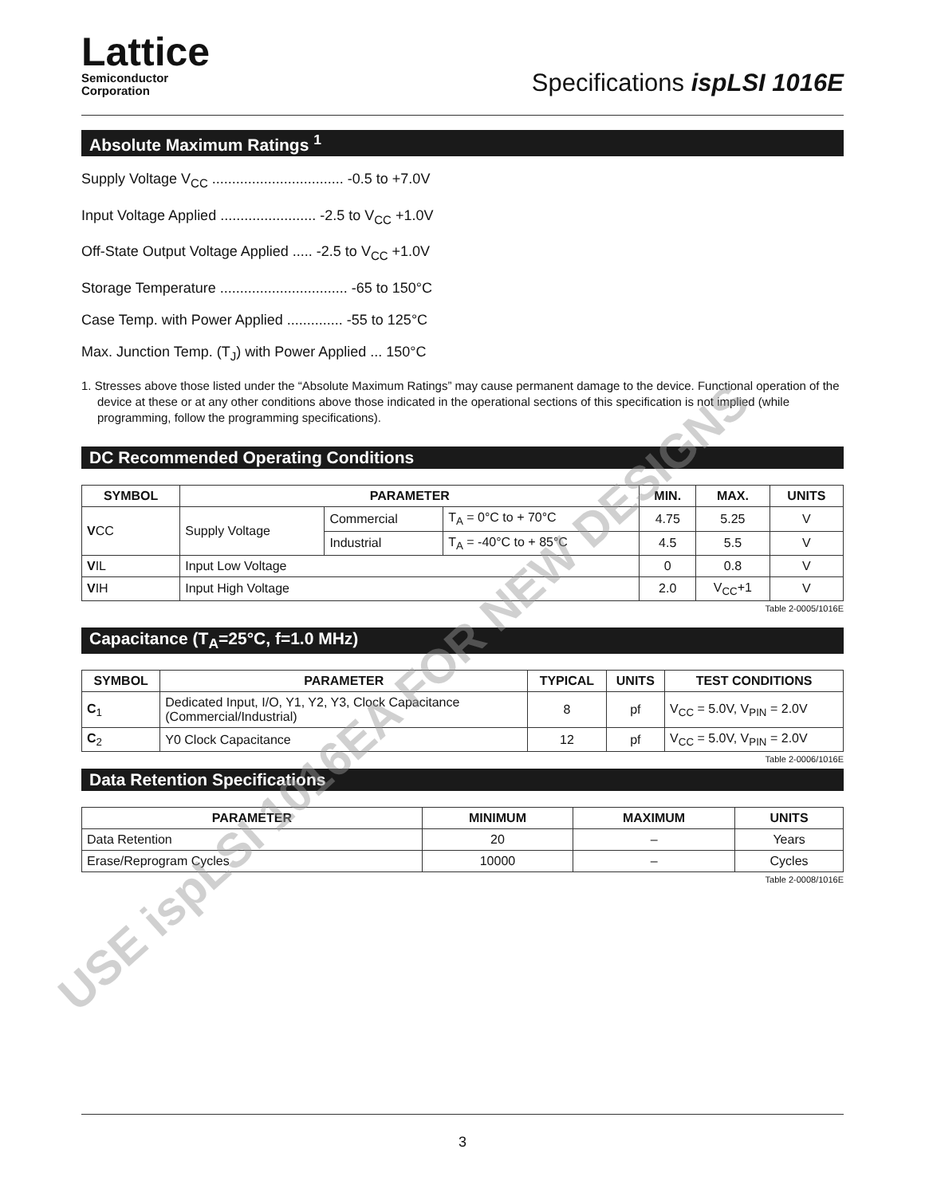Lattice
Semiconductor
Corporation
Specifications ispLSI 1016E
Absolute Maximum Ratings <sup>1</sup>
Supply Voltage V<sub>CC</sub> ................................. -0.5 to +7.0V
Input Voltage Applied ........................ -2.5 to V<sub>CC</sub> +1.0V
Off-State Output Voltage Applied ..... -2.5 to V<sub>CC</sub> +1.0V
Storage Temperature ................................ -65 to 150°C
Case Temp. with Power Applied .............. -55 to 125°C
Max. Junction Temp. (T<sub>J</sub>) with Power Applied ... 150°C
1. Stresses above those listed under the “Absolute Maximum Ratings” may cause permanent damage to the device. Functional operation of the device at these or at any other conditions above those indicated in the operational sections of this specification is not implied (while programming, follow the programming specifications).
DC Recommended Operating Conditions
| SYMBOL | PARAMETER | | | MIN. | MAX. | UNITS |
| --- | --- | --- | --- | --- | --- | --- |
| V CC | Supply Voltage | Commercial | T<sub>A</sub> = 0°C to + 70°C | 4.75 | 5.25 | V |
| | | Industrial | T<sub>A</sub> = -40°C to + 85°C | 4.5 | 5.5 | V |
| V IL | Input Low Voltage | | | 0 | 0.8 | V |
| V IH | Input High Voltage | | | 2.0 | V<sub>CC</sub>+1 | V |
Table 2-0005/1016E
Capacitance (T<sub>A</sub>=25°C, f=1.0 MHz)
| SYMBOL | PARAMETER | TYPICAL | UNITS | TEST CONDITIONS |
| --- | --- | --- | --- | --- |
| C<sub>1</sub> | Dedicated Input, I/O, Y1, Y2, Y3, Clock Capacitance (Commercial/Industrial) | 8 | pf | V<sub>CC</sub> = 5.0V, V<sub>PIN</sub> = 2.0V |
| C<sub>2</sub> | Y0 Clock Capacitance | 12 | pf | V<sub>CC</sub> = 5.0V, V<sub>PIN</sub> = 2.0V |
Table 2-0006/1016E
Data Retention Specifications
| PARAMETER | MINIMUM | MAXIMUM | UNITS |
| --- | --- | --- | --- |
| Data Retention | 20 | – | Years |
| Erase/Reprogram Cycles | 10000 | – | Cycles |
Table 2-0008/1016E
3
USE ispLSI 1016EA FOR NEW DESIGNS